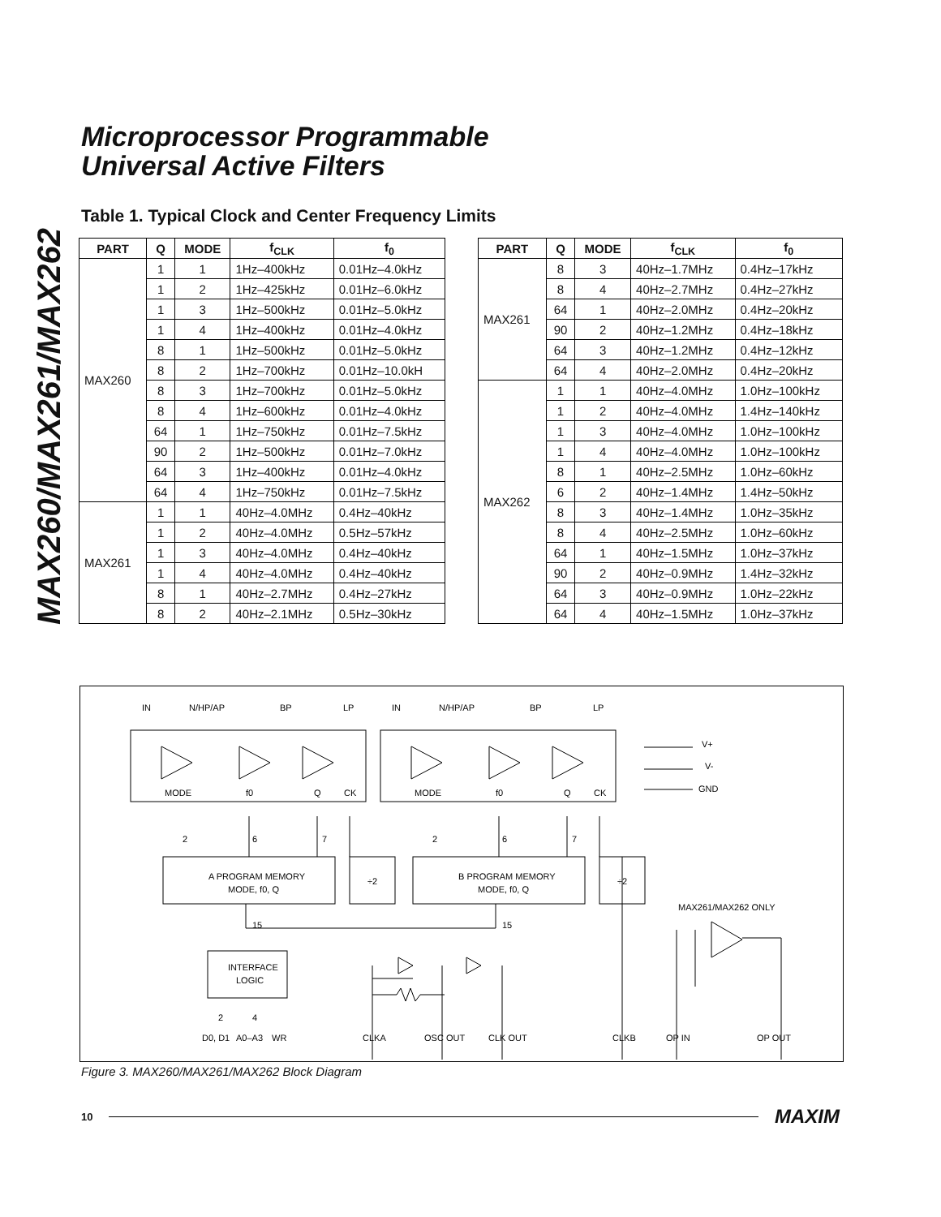MAX260/MAX261/MAX262
Microprocessor Programmable
Universal Active Filters
Table 1. Typical Clock and Center Frequency Limits
| PART | Q | MODE | f<sub>CLK</sub> | f<sub>0</sub> |
| --- | --- | --- | --- | --- |
| MAX260 | 1 | 1 | 1Hz–400kHz | 0.01Hz–4.0kHz |
| | 1 | 2 | 1Hz–425kHz | 0.01Hz–6.0kHz |
| | 1 | 3 | 1Hz–500kHz | 0.01Hz–5.0kHz |
| | 1 | 4 | 1Hz–400kHz | 0.01Hz–4.0kHz |
| | 8 | 1 | 1Hz–500kHz | 0.01Hz–5.0kHz |
| | 8 | 2 | 1Hz–700kHz | 0.01Hz–10.0kH |
| | 8 | 3 | 1Hz–700kHz | 0.01Hz–5.0kHz |
| | 8 | 4 | 1Hz–600kHz | 0.01Hz–4.0kHz |
| | 64 | 1 | 1Hz–750kHz | 0.01Hz–7.5kHz |
| | 90 | 2 | 1Hz–500kHz | 0.01Hz–7.0kHz |
| | 64 | 3 | 1Hz–400kHz | 0.01Hz–4.0kHz |
| | 64 | 4 | 1Hz–750kHz | 0.01Hz–7.5kHz |
| MAX261 | 1 | 1 | 40Hz–4.0MHz | 0.4Hz–40kHz |
| | 1 | 2 | 40Hz–4.0MHz | 0.5Hz–57kHz |
| | 1 | 3 | 40Hz–4.0MHz | 0.4Hz–40kHz |
| | 1 | 4 | 40Hz–4.0MHz | 0.4Hz–40kHz |
| | 8 | 1 | 40Hz–2.7MHz | 0.4Hz–27kHz |
| | 8 | 2 | 40Hz–2.1MHz | 0.5Hz–30kHz |
| PART | Q | MODE | f<sub>CLK</sub> | f<sub>0</sub> |
| --- | --- | --- | --- | --- |
| MAX261 | 8 | 3 | 40Hz–1.7MHz | 0.4Hz–17kHz |
| | 8 | 4 | 40Hz–2.7MHz | 0.4Hz–27kHz |
| | 64 | 1 | 40Hz–2.0MHz | 0.4Hz–20kHz |
| | 90 | 2 | 40Hz–1.2MHz | 0.4Hz–18kHz |
| | 64 | 3 | 40Hz–1.2MHz | 0.4Hz–12kHz |
| | 64 | 4 | 40Hz–2.0MHz | 0.4Hz–20kHz |
| MAX262 | 1 | 1 | 40Hz–4.0MHz | 1.0Hz–100kHz |
| | 1 | 2 | 40Hz–4.0MHz | 1.4Hz–140kHz |
| | 1 | 3 | 40Hz–4.0MHz | 1.0Hz–100kHz |
| | 1 | 4 | 40Hz–4.0MHz | 1.0Hz–100kHz |
| | 8 | 1 | 40Hz–2.5MHz | 1.0Hz–60kHz |
| | 6 | 2 | 40Hz–1.4MHz | 1.4Hz–50kHz |
| | 8 | 3 | 40Hz–1.4MHz | 1.0Hz–35kHz |
| | 8 | 4 | 40Hz–2.5MHz | 1.0Hz–60kHz |
| | 64 | 1 | 40Hz–1.5MHz | 1.0Hz–37kHz |
| | 90 | 2 | 40Hz–0.9MHz | 1.4Hz–32kHz |
| | 64 | 3 | 40Hz–0.9MHz | 1.0Hz–22kHz |
| | 64 | 4 | 40Hz–1.5MHz | 1.0Hz–37kHz |
IN
N/HP/AP
BP
LP
IN
N/HP/AP
BP
LP
V+
V-
GND
MODE
f0
Q
CK
MODE
f0
Q
CK
2
6
7
2
6
7
A PROGRAM MEMORY
MODE, f0, Q
B PROGRAM MEMORY
MODE, f0, Q
÷2
÷2
15
15
MAX261/MAX262 ONLY
INTERFACE
LOGIC
2
4
D0, D1
A0–A3
WR
CLKA
OSC OUT
CLK OUT
CLKB
OP IN
OP OUT
Figure 3. MAX260/MAX261/MAX262 Block Diagram
10 MAXIM